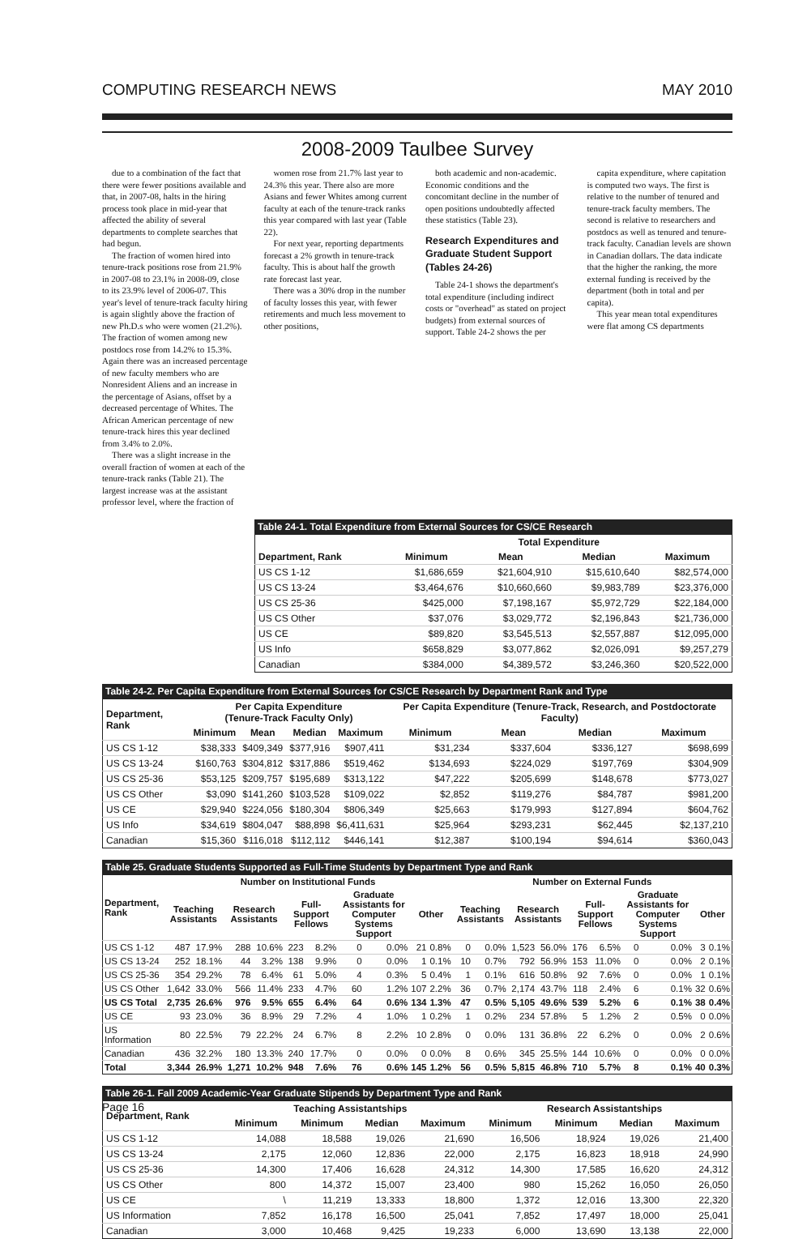COMPUTING RESEARCH NEWS MAY 2010
2008-2009 Taulbee Survey
due to a combination of the fact that there were fewer positions available and that, in 2007-08, halts in the hiring process took place in mid-year that affected the ability of several departments to complete searches that had begun.
The fraction of women hired into tenure-track positions rose from 21.9% in 2007-08 to 23.1% in 2008-09, close to its 23.9% level of 2006-07. This year's level of tenure-track faculty hiring is again slightly above the fraction of new Ph.D.s who were women (21.2%). The fraction of women among new postdocs rose from 14.2% to 15.3%. Again there was an increased percentage of new faculty members who are Nonresident Aliens and an increase in the percentage of Asians, offset by a decreased percentage of Whites. The African American percentage of new tenure-track hires this year declined from 3.4% to 2.0%.
There was a slight increase in the overall fraction of women at each of the tenure-track ranks (Table 21). The largest increase was at the assistant professor level, where the fraction of
women rose from 21.7% last year to 24.3% this year. There also are more Asians and fewer Whites among current faculty at each of the tenure-track ranks this year compared with last year (Table 22).
For next year, reporting departments forecast a 2% growth in tenure-track faculty. This is about half the growth rate forecast last year.
There was a 30% drop in the number of faculty losses this year, with fewer retirements and much less movement to other positions,
both academic and non-academic. Economic conditions and the concomitant decline in the number of open positions undoubtedly affected these statistics (Table 23).
Research Expenditures and Graduate Student Support (Tables 24-26)
Table 24-1 shows the department's total expenditure (including indirect costs or "overhead" as stated on project budgets) from external sources of support. Table 24-2 shows the per
capita expenditure, where capitation is computed two ways. The first is relative to the number of tenured and tenure-track faculty members. The second is relative to researchers and postdocs as well as tenured and tenure-track faculty. Canadian levels are shown in Canadian dollars. The data indicate that the higher the ranking, the more external funding is received by the department (both in total and per capita).
This year mean total expenditures were flat among CS departments
Table 24-1. Total Expenditure from External Sources for CS/CE Research
| | Total Expenditure | | | |
| --- | --- | --- | --- | --- |
| Department, Rank | Minimum | Mean | Median | Maximum |
| US CS 1-12 | $1,686,659 | $21,604,910 | $15,610,640 | $82,574,000 |
| US CS 13-24 | $3,464,676 | $10,660,660 | $9,983,789 | $23,376,000 |
| US CS 25-36 | $425,000 | $7,198,167 | $5,972,729 | $22,184,000 |
| US CS Other | $37,076 | $3,029,772 | $2,196,843 | $21,736,000 |
| US CE | $89,820 | $3,545,513 | $2,557,887 | $12,095,000 |
| US Info | $658,829 | $3,077,862 | $2,026,091 | $9,257,279 |
| Canadian | $384,000 | $4,389,572 | $3,246,360 | $20,522,000 |
Table 24-2. Per Capita Expenditure from External Sources for CS/CE Research by Department Rank and Type
| Department, Rank | Per Capita Expenditure (Tenure-Track Faculty Only) | | | | Per Capita Expenditure (Tenure-Track, Research, and Postdoctorate Faculty) | | | |
| --- | --- | --- | --- | --- | --- | --- | --- | --- |
| | Minimum | Mean | Median | Maximum | Minimum | Mean | Median | Maximum |
| US CS 1-12 | $38,333 | $409,349 | $377,916 | $907,411 | $31,234 | $337,604 | $336,127 | $698,699 |
| US CS 13-24 | $160,763 | $304,812 | $317,886 | $519,462 | $134,693 | $224,029 | $197,769 | $304,909 |
| US CS 25-36 | $53,125 | $209,757 | $195,689 | $313,122 | $47,222 | $205,699 | $148,678 | $773,027 |
| US CS Other | $3,090 | $141,260 | $103,528 | $109,022 | $2,852 | $119,276 | $84,787 | $981,200 |
| US CE | $29,940 | $224,056 | $180,304 | $806,349 | $25,663 | $179,993 | $127,894 | $604,762 |
| US Info | $34,619 | $804,047 | $88,898 | $6,411,631 | $25,964 | $293,231 | $62,445 | $2,137,210 |
| Canadian | $15,360 | $116,018 | $112,112 | $446,141 | $12,387 | $100,194 | $94,614 | $360,043 |
Table 25. Graduate Students Supported as Full-Time Students by Department Type and Rank
| Department, Rank | Number on Institutional Funds | | | | | | | | | | Number on External Funds | | | | | | | | | |
| --- | --- | --- | --- | --- | --- | --- | --- | --- | --- | --- | --- | --- | --- | --- | --- | --- | --- | --- | --- | --- |
| | Teaching Assistants | | Research Assistants | | Full-Support Fellows | | Graduate Assistants for Computer Systems Support | | Other | | Teaching Assistants | | Research Assistants | | Full-Support Fellows | | Graduate Assistants for Computer Systems Support | | Other | |
| US CS 1-12 | 487 | 17.9% | 288 | 10.6% | 223 | 8.2% | 0 | 0.0% | 21 | 0.8% | 0 | 0.0% | 1,523 | 56.0% | 176 | 6.5% | 0 | 0.0% | 3 | 0.1% |
| US CS 13-24 | 252 | 18.1% | 44 | 3.2% | 138 | 9.9% | 0 | 0.0% | 1 | 0.1% | 10 | 0.7% | 792 | 56.9% | 153 | 11.0% | 0 | 0.0% | 2 | 0.1% |
| US CS 25-36 | 354 | 29.2% | 78 | 6.4% | 61 | 5.0% | 4 | 0.3% | 5 | 0.4% | 1 | 0.1% | 616 | 50.8% | 92 | 7.6% | 0 | 0.0% | 1 | 0.1% |
| US CS Other | 1,642 | 33.0% | 566 | 11.4% | 233 | 4.7% | 60 | 1.2% | 107 | 2.2% | 36 | 0.7% | 2,174 | 43.7% | 118 | 2.4% | 6 | 0.1% | 32 | 0.6% |
| US CS Total | 2,735 | 26.6% | 976 | 9.5% | 655 | 6.4% | 64 | 0.6% | 134 | 1.3% | 47 | 0.5% | 5,105 | 49.6% | 539 | 5.2% | 6 | 0.1% | 38 | 0.4% |
| US CE | 93 | 23.0% | 36 | 8.9% | 29 | 7.2% | 4 | 1.0% | 1 | 0.2% | 1 | 0.2% | 234 | 57.8% | 5 | 1.2% | 2 | 0.5% | 0 | 0.0% |
| US Information | 80 | 22.5% | 79 | 22.2% | 24 | 6.7% | 8 | 2.2% | 10 | 2.8% | 0 | 0.0% | 131 | 36.8% | 22 | 6.2% | 0 | 0.0% | 2 | 0.6% |
| Canadian | 436 | 32.2% | 180 | 13.3% | 240 | 17.7% | 0 | 0.0% | 0 | 0.0% | 8 | 0.6% | 345 | 25.5% | 144 | 10.6% | 0 | 0.0% | 0 | 0.0% |
| Total | 3,344 | 26.9% | 1,271 | 10.2% | 948 | 7.6% | 76 | 0.6% | 145 | 1.2% | 56 | 0.5% | 5,815 | 46.8% | 710 | 5.7% | 8 | 0.1% | 40 | 0.3% |
Table 26-1. Fall 2009 Academic-Year Graduate Stipends by Department Type and Rank
| Department, Rank | Teaching Assistantships | | | | Research Assistantships | | | |
| --- | --- | --- | --- | --- | --- | --- | --- | --- |
| | Minimum | Minimum | Median | Maximum | Minimum | Minimum | Median | Maximum |
| US CS 1-12 | 14,088 | 18,588 | 19,026 | 21,690 | 16,506 | 18,924 | 19,026 | 21,400 |
| US CS 13-24 | 2,175 | 12,060 | 12,836 | 22,000 | 2,175 | 16,823 | 18,918 | 24,990 |
| US CS 25-36 | 14,300 | 17,406 | 16,628 | 24,312 | 14,300 | 17,585 | 16,620 | 24,312 |
| US CS Other | 800 | 14,372 | 15,007 | 23,400 | 980 | 15,262 | 16,050 | 26,050 |
| US CE | \ | 11,219 | 13,333 | 18,800 | 1,372 | 12,016 | 13,300 | 22,320 |
| US Information | 7,852 | 16,178 | 16,500 | 25,041 | 7,852 | 17,497 | 18,000 | 25,041 |
| Canadian | 3,000 | 10,468 | 9,425 | 19,233 | 6,000 | 13,690 | 13,138 | 22,000 |
Page 16